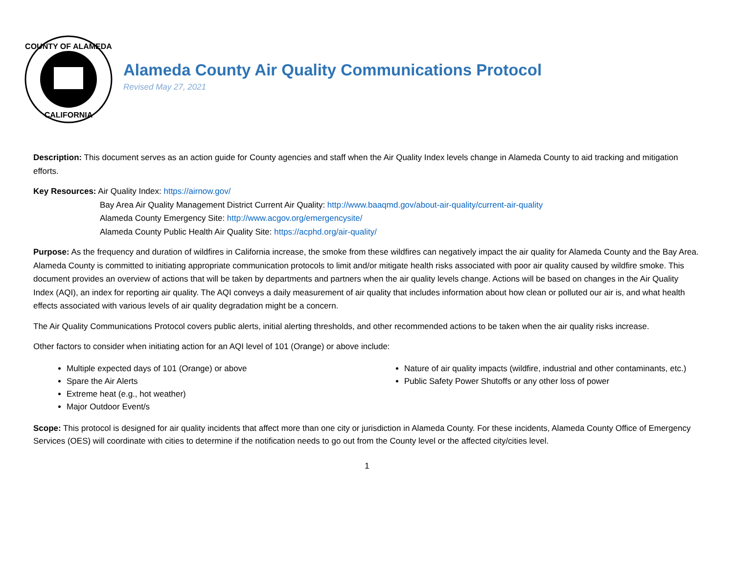COUNTY OF ALAMEDA
CALIFORNIA
Alameda County Air Quality Communications Protocol
Revised May 27, 2021
Description: This document serves as an action guide for County agencies and staff when the Air Quality Index levels change in Alameda County to aid tracking and mitigation efforts.
Key Resources: Air Quality Index: https://airnow.gov/
Bay Area Air Quality Management District Current Air Quality: http://www.baaqmd.gov/about-air-quality/current-air-quality
Alameda County Emergency Site: http://www.acgov.org/emergencysite/
Alameda County Public Health Air Quality Site: https://acphd.org/air-quality/
Purpose: As the frequency and duration of wildfires in California increase, the smoke from these wildfires can negatively impact the air quality for Alameda County and the Bay Area. Alameda County is committed to initiating appropriate communication protocols to limit and/or mitigate health risks associated with poor air quality caused by wildfire smoke. This document provides an overview of actions that will be taken by departments and partners when the air quality levels change. Actions will be based on changes in the Air Quality Index (AQI), an index for reporting air quality. The AQI conveys a daily measurement of air quality that includes information about how clean or polluted our air is, and what health effects associated with various levels of air quality degradation might be a concern.
The Air Quality Communications Protocol covers public alerts, initial alerting thresholds, and other recommended actions to be taken when the air quality risks increase.
Other factors to consider when initiating action for an AQI level of 101 (Orange) or above include:
Multiple expected days of 101 (Orange) or above
Spare the Air Alerts
Extreme heat (e.g., hot weather)
Major Outdoor Event/s
Nature of air quality impacts (wildfire, industrial and other contaminants, etc.)
Public Safety Power Shutoffs or any other loss of power
Scope: This protocol is designed for air quality incidents that affect more than one city or jurisdiction in Alameda County. For these incidents, Alameda County Office of Emergency Services (OES) will coordinate with cities to determine if the notification needs to go out from the County level or the affected city/cities level.
1